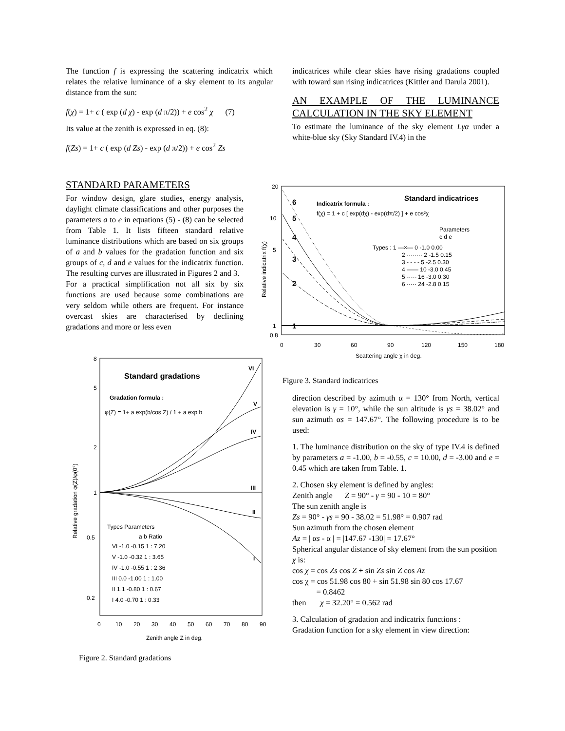The function f is expressing the scattering indicatrix which relates the relative luminance of a sky element to its angular distance from the sun:
f(χ) = 1+ c ( exp (d χ) - exp (d π/2)) + e cos<sup>2</sup> χ (7)
Its value at the zenith is expressed in eq. (8):
f(Zs) = 1+ c ( exp (d Zs) - exp (d π/2)) + e cos<sup>2</sup> Zs
STANDARD PARAMETERS
For window design, glare studies, energy analysis, daylight climate classifications and other purposes the parameters a to e in equations (5) - (8) can be selected from Table 1. It lists fifteen standard relative luminance distributions which are based on six groups of a and b values for the gradation function and six groups of c, d and e values for the indicatrix function. The resulting curves are illustrated in Figures 2 and 3.
For a practical simplification not all six by six functions are used because some combinations are very seldom while others are frequent. For instance overcast skies are characterised by declining gradations and more or less even
8
5
2
1
0.5
0.2
0
10
20
30
40
50
60
70
80
90
Zenith angle Z in deg.
Relative gradation φ(Z)/φ(0°)
Standard gradations
Gradation formula :
φ(Z) = 1+ a exp(b/cos Z) / 1 + a exp b
VI
V
IV
III
II
I
Types Parameters
a b Ratio
VI -1.0 -0.15 1 : 7.20
V -1.0 -0.32 1 : 3.65
IV -1.0 -0.55 1 : 2.36
III 0.0 -1.00 1 : 1.00
II 1.1 -0.80 1 : 0.67
I 4.0 -0.70 1 : 0.33
Figure 2. Standard gradations
indicatrices while clear skies have rising gradations coupled with toward sun rising indicatrices (Kittler and Darula 2001).
AN EXAMPLE OF THE LUMINANCE CALCULATION IN THE SKY ELEMENT
To estimate the luminance of the sky element Lγα under a white-blue sky (Sky Standard IV.4) in the
20
10
5
1
0.8
0
30
60
90
120
150
180
Scattering angle χ in deg.
Relative indicatrix f(χ)
Standard indicatrices
Indicatrix formula :
f(χ) = 1 + c [ exp(dχ) - exp(dπ/2) ] + e cos²χ
6
5
4
3
2
1
Parameters
c d e
Types : 1 —×— 0 -1.0 0.00
2 ········ 2 -1.5 0.15
3 - - - - 5 -2.5 0.30
4 —— 10 -3.0 0.45
5 -·-·- 16 -3.0 0.30
6 ····· 24 -2.8 0.15
Figure 3. Standard indicatrices
direction described by azimuth α = 130° from North, vertical elevation is γ = 10°, while the sun altitude is γs = 38.02° and sun azimuth αs = 147.67°. The following procedure is to be used:
1. The luminance distribution on the sky of type IV.4 is defined by parameters a = -1.00, b = -0.55, c = 10.00, d = -3.00 and e = 0.45 which are taken from Table. 1.
2. Chosen sky element is defined by angles:
Zenith angle Z = 90° - γ = 90 - 10 = 80°
The sun zenith angle is
Zs = 90° - γs = 90 - 38.02 = 51.98° = 0.907 rad
Sun azimuth from the chosen element
Az = | αs - α | = |147.67 -130| = 17.67°
Spherical angular distance of sky element from the sun position χ is:
cos χ = cos Zs cos Z + sin Zs sin Z cos Az
cos χ = cos 51.98 cos 80 + sin 51.98 sin 80 cos 17.67
= 0.8462
then χ = 32.20° = 0.562 rad
3. Calculation of gradation and indicatrix functions :
Gradation function for a sky element in view direction: